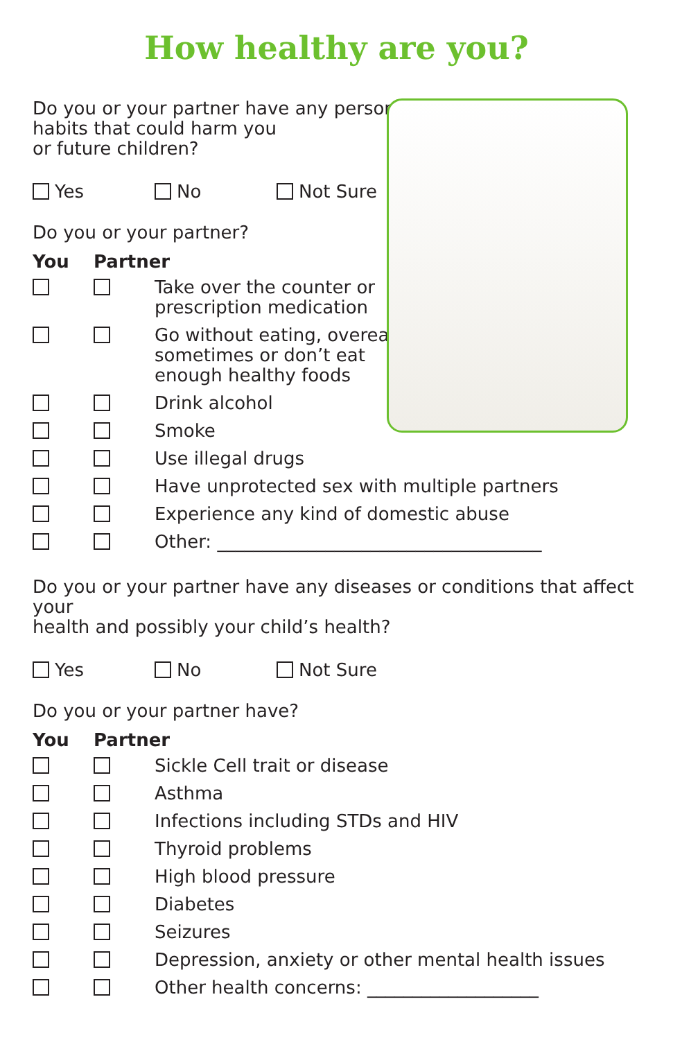How healthy are you?
Do you or your partner have any personal
habits that could harm you
or future children?
Yes No Not Sure
Do you or your partner?
You Partner
Take over the counter or
prescription medication
Go without eating, overeat
sometimes or don’t eat
enough healthy foods
Drink alcohol
Smoke
Use illegal drugs
Have unprotected sex with multiple partners
Experience any kind of domestic abuse
Other: ____________________________________
Do you or your partner have any diseases or conditions that affect your
health and possibly your child’s health?
Yes No Not Sure
Do you or your partner have?
You Partner
Sickle Cell trait or disease
Asthma
Infections including STDs and HIV
Thyroid problems
High blood pressure
Diabetes
Seizures
Depression, anxiety or other mental health issues
Other health concerns: ___________________